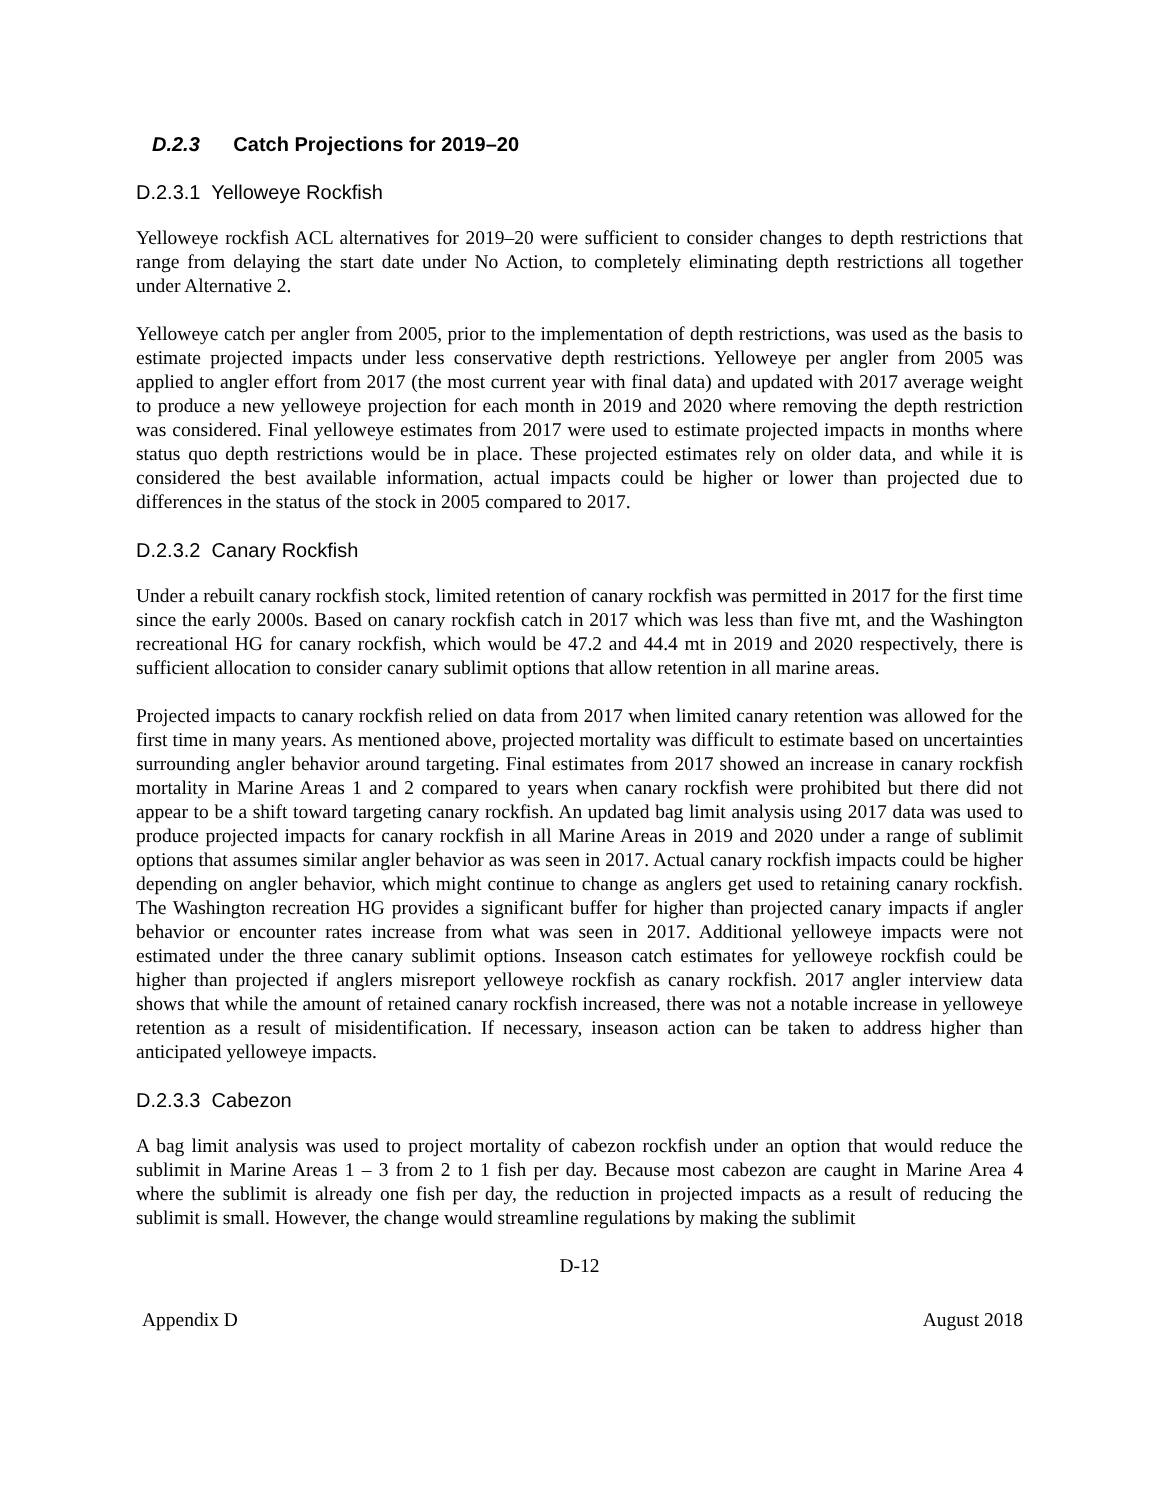D.2.3 Catch Projections for 2019–20
D.2.3.1 Yelloweye Rockfish
Yelloweye rockfish ACL alternatives for 2019–20 were sufficient to consider changes to depth restrictions that range from delaying the start date under No Action, to completely eliminating depth restrictions all together under Alternative 2.
Yelloweye catch per angler from 2005, prior to the implementation of depth restrictions, was used as the basis to estimate projected impacts under less conservative depth restrictions. Yelloweye per angler from 2005 was applied to angler effort from 2017 (the most current year with final data) and updated with 2017 average weight to produce a new yelloweye projection for each month in 2019 and 2020 where removing the depth restriction was considered. Final yelloweye estimates from 2017 were used to estimate projected impacts in months where status quo depth restrictions would be in place. These projected estimates rely on older data, and while it is considered the best available information, actual impacts could be higher or lower than projected due to differences in the status of the stock in 2005 compared to 2017.
D.2.3.2 Canary Rockfish
Under a rebuilt canary rockfish stock, limited retention of canary rockfish was permitted in 2017 for the first time since the early 2000s. Based on canary rockfish catch in 2017 which was less than five mt, and the Washington recreational HG for canary rockfish, which would be 47.2 and 44.4 mt in 2019 and 2020 respectively, there is sufficient allocation to consider canary sublimit options that allow retention in all marine areas.
Projected impacts to canary rockfish relied on data from 2017 when limited canary retention was allowed for the first time in many years. As mentioned above, projected mortality was difficult to estimate based on uncertainties surrounding angler behavior around targeting. Final estimates from 2017 showed an increase in canary rockfish mortality in Marine Areas 1 and 2 compared to years when canary rockfish were prohibited but there did not appear to be a shift toward targeting canary rockfish. An updated bag limit analysis using 2017 data was used to produce projected impacts for canary rockfish in all Marine Areas in 2019 and 2020 under a range of sublimit options that assumes similar angler behavior as was seen in 2017. Actual canary rockfish impacts could be higher depending on angler behavior, which might continue to change as anglers get used to retaining canary rockfish. The Washington recreation HG provides a significant buffer for higher than projected canary impacts if angler behavior or encounter rates increase from what was seen in 2017. Additional yelloweye impacts were not estimated under the three canary sublimit options. Inseason catch estimates for yelloweye rockfish could be higher than projected if anglers misreport yelloweye rockfish as canary rockfish. 2017 angler interview data shows that while the amount of retained canary rockfish increased, there was not a notable increase in yelloweye retention as a result of misidentification. If necessary, inseason action can be taken to address higher than anticipated yelloweye impacts.
D.2.3.3 Cabezon
A bag limit analysis was used to project mortality of cabezon rockfish under an option that would reduce the sublimit in Marine Areas 1 – 3 from 2 to 1 fish per day. Because most cabezon are caught in Marine Area 4 where the sublimit is already one fish per day, the reduction in projected impacts as a result of reducing the sublimit is small. However, the change would streamline regulations by making the sublimit
D-12
Appendix D August 2018